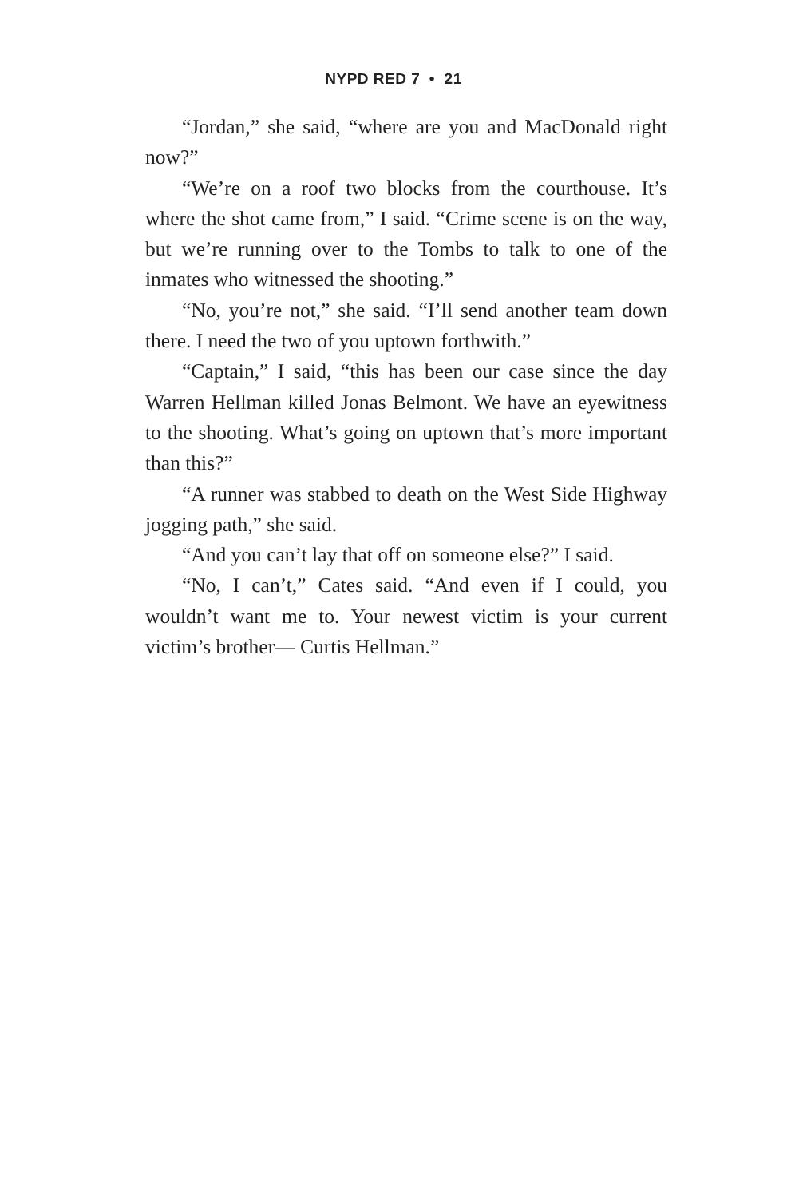NYPD RED 7 • 21
“Jordan,” she said, “where are you and MacDonald right now?”
“We’re on a roof two blocks from the courthouse. It’s where the shot came from,” I said. “Crime scene is on the way, but we’re running over to the Tombs to talk to one of the inmates who witnessed the shooting.”
“No, you’re not,” she said. “I’ll send another team down there. I need the two of you uptown forthwith.”
“Captain,” I said, “this has been our case since the day Warren Hellman killed Jonas Belmont. We have an eyewitness to the shooting. What’s going on uptown that’s more important than this?”
“A runner was stabbed to death on the West Side Highway jogging path,” she said.
“And you can’t lay that off on someone else?” I said.
“No, I can’t,” Cates said. “And even if I could, you wouldn’t want me to. Your newest victim is your current victim’s brother— Curtis Hellman.”